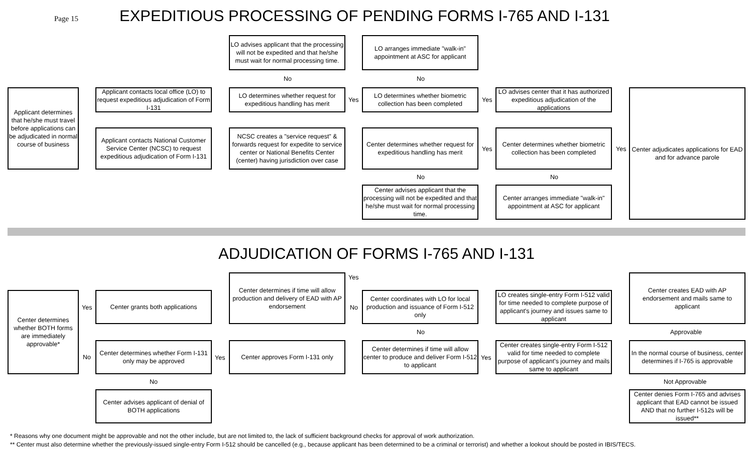Page 15 EXPEDITIOUS PROCESSING OF PENDING FORMS I-765 AND I-131
LO advises applicant that the processing will not be expedited and that he/she must wait for normal processing time.
LO arranges immediate "walk-in" appointment at ASC for applicant
No No
Applicant determines that he/she must travel before applications can be adjudicated in normal course of business
Applicant contacts local office (LO) to request expeditious adjudication of Form I-131
LO determines whether request for expeditious handling has merit
Yes
LO determines whether biometric collection has been completed
Yes
LO advises center that it has authorized expeditious adjudication of the applications
Center adjudicates applications for EAD and for advance parole
Applicant contacts National Customer Service Center (NCSC) to request expeditious adjudication of Form I-131
NCSC creates a "service request" & forwards request for expedite to service center or National Benefits Center (center) having jurisdiction over case
Center determines whether request for expeditious handling has merit
Yes
Center determines whether biometric collection has been completed
Yes
No No
Center advises applicant that the processing will not be expedited and that he/she must wait for normal processing time.
Center arranges immediate "walk-in" appointment at ASC for applicant
ADJUDICATION OF FORMS I-765 AND I-131
Yes
Center determines whether BOTH forms are immediately approvable*
Yes
Center grants both applications
Center determines if time will allow production and delivery of EAD with AP endorsement
No
Center coordinates with LO for local production and issuance of Form I-512 only
LO creates single-entry Form I-512 valid for time needed to complete purpose of applicant's journey and issues same to applicant
Center creates EAD with AP endorsement and mails same to applicant
No Approvable
No
Center determines whether Form I-131 only may be approved
Yes
Center approves Form I-131 only
Center determines if time will allow center to produce and deliver Form I-512 to applicant
Yes
Center creates single-entry Form I-512 valid for time needed to complete purpose of applicant's journey and mails same to applicant
In the normal course of business, center determines if I-765 is approvable
No Not Approvable
Center advises applicant of denial of BOTH applications
Center denies Form I-765 and advises applicant that EAD cannot be issued AND that no further I-512s will be issued**
* Reasons why one document might be approvable and not the other include, but are not limited to, the lack of sufficient background checks for approval of work authorization.
** Center must also determine whether the previously-issued single-entry Form I-512 should be cancelled (e.g., because applicant has been determined to be a criminal or terrorist) and whether a lookout should be posted in IBIS/TECS.